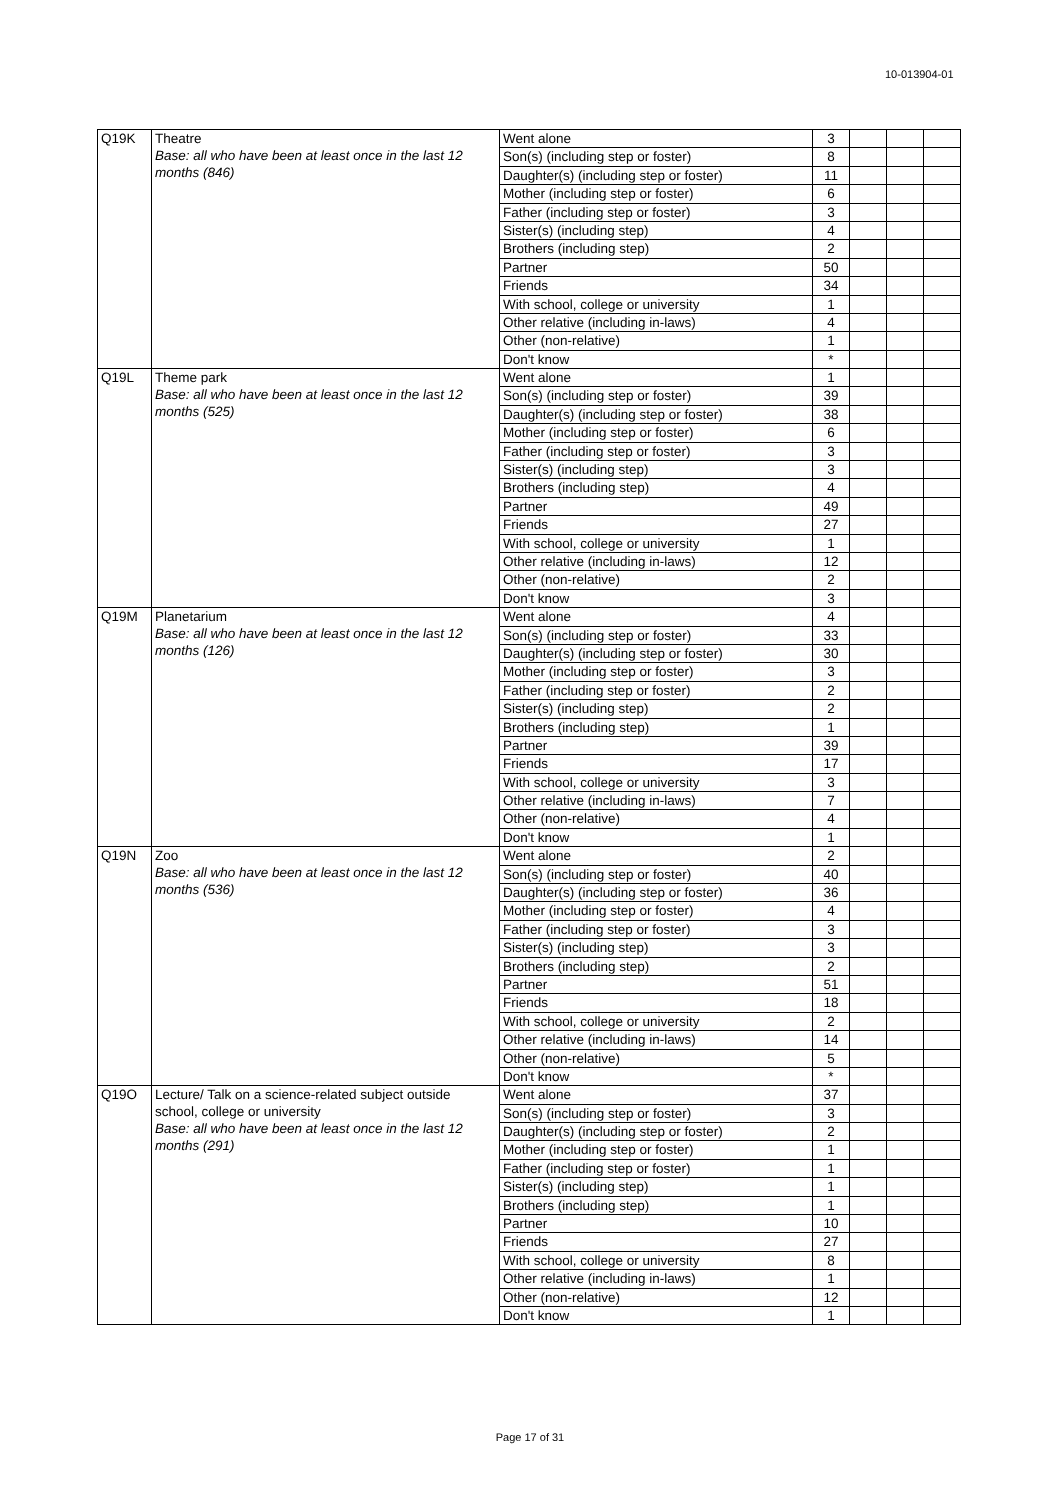10-013904-01
| Q19K | Theatre Base: all who have been at least once in the last 12 months (846) | Went alone | 3 | | | |
| | | Son(s) (including step or foster) | 8 | | | |
| | | Daughter(s) (including step or foster) | 11 | | | |
| | | Mother (including step or foster) | 6 | | | |
| | | Father (including step or foster) | 3 | | | |
| | | Sister(s) (including step) | 4 | | | |
| | | Brothers (including step) | 2 | | | |
| | | Partner | 50 | | | |
| | | Friends | 34 | | | |
| | | With school, college or university | 1 | | | |
| | | Other relative (including in-laws) | 4 | | | |
| | | Other (non-relative) | 1 | | | |
| | | Don't know | * | | | |
| Q19L | Theme park Base: all who have been at least once in the last 12 months (525) | Went alone | 1 | | | |
| | | Son(s) (including step or foster) | 39 | | | |
| | | Daughter(s) (including step or foster) | 38 | | | |
| | | Mother (including step or foster) | 6 | | | |
| | | Father (including step or foster) | 3 | | | |
| | | Sister(s) (including step) | 3 | | | |
| | | Brothers (including step) | 4 | | | |
| | | Partner | 49 | | | |
| | | Friends | 27 | | | |
| | | With school, college or university | 1 | | | |
| | | Other relative (including in-laws) | 12 | | | |
| | | Other (non-relative) | 2 | | | |
| | | Don't know | 3 | | | |
| Q19M | Planetarium Base: all who have been at least once in the last 12 months (126) | Went alone | 4 | | | |
| | | Son(s) (including step or foster) | 33 | | | |
| | | Daughter(s) (including step or foster) | 30 | | | |
| | | Mother (including step or foster) | 3 | | | |
| | | Father (including step or foster) | 2 | | | |
| | | Sister(s) (including step) | 2 | | | |
| | | Brothers (including step) | 1 | | | |
| | | Partner | 39 | | | |
| | | Friends | 17 | | | |
| | | With school, college or university | 3 | | | |
| | | Other relative (including in-laws) | 7 | | | |
| | | Other (non-relative) | 4 | | | |
| | | Don't know | 1 | | | |
| Q19N | Zoo Base: all who have been at least once in the last 12 months (536) | Went alone | 2 | | | |
| | | Son(s) (including step or foster) | 40 | | | |
| | | Daughter(s) (including step or foster) | 36 | | | |
| | | Mother (including step or foster) | 4 | | | |
| | | Father (including step or foster) | 3 | | | |
| | | Sister(s) (including step) | 3 | | | |
| | | Brothers (including step) | 2 | | | |
| | | Partner | 51 | | | |
| | | Friends | 18 | | | |
| | | With school, college or university | 2 | | | |
| | | Other relative (including in-laws) | 14 | | | |
| | | Other (non-relative) | 5 | | | |
| | | Don't know | * | | | |
| Q19O | Lecture/ Talk on a science-related subject outside school, college or university Base: all who have been at least once in the last 12 months (291) | Went alone | 37 | | | |
| | | Son(s) (including step or foster) | 3 | | | |
| | | Daughter(s) (including step or foster) | 2 | | | |
| | | Mother (including step or foster) | 1 | | | |
| | | Father (including step or foster) | 1 | | | |
| | | Sister(s) (including step) | 1 | | | |
| | | Brothers (including step) | 1 | | | |
| | | Partner | 10 | | | |
| | | Friends | 27 | | | |
| | | With school, college or university | 8 | | | |
| | | Other relative (including in-laws) | 1 | | | |
| | | Other (non-relative) | 12 | | | |
| | | Don't know | 1 | | | |
Page 17 of 31